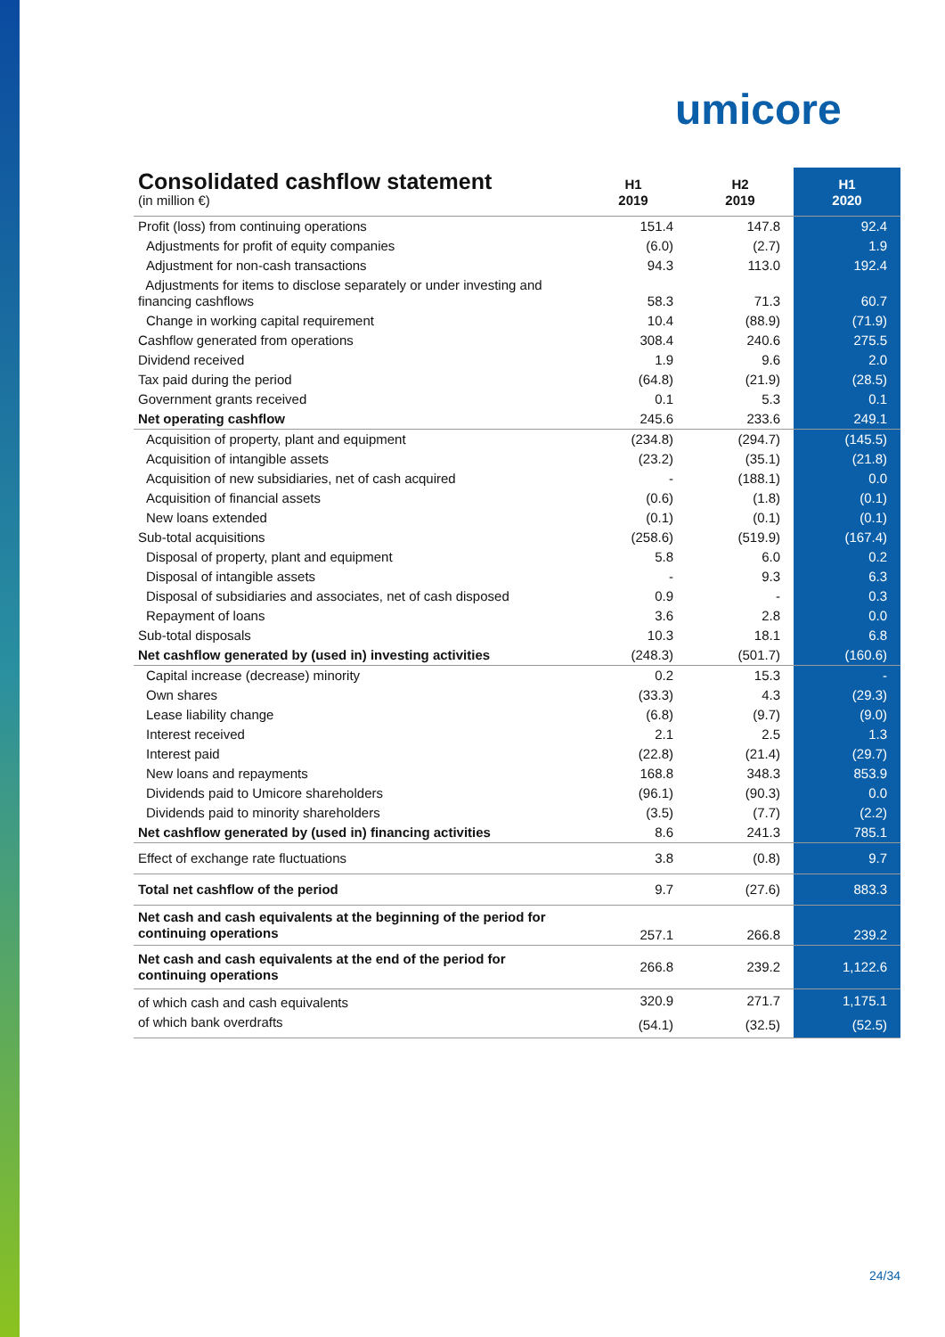umicore
| Consolidated cashflow statement (in million €) | H1 2019 | H2 2019 | H1 2020 |
| --- | --- | --- | --- |
| Profit (loss) from continuing operations | 151.4 | 147.8 | 92.4 |
| Adjustments for profit of equity companies | (6.0) | (2.7) | 1.9 |
| Adjustment for non-cash transactions | 94.3 | 113.0 | 192.4 |
| Adjustments for items to disclose separately or under investing and financing cashflows | 58.3 | 71.3 | 60.7 |
| Change in working capital requirement | 10.4 | (88.9) | (71.9) |
| Cashflow generated from operations | 308.4 | 240.6 | 275.5 |
| Dividend received | 1.9 | 9.6 | 2.0 |
| Tax paid during the period | (64.8) | (21.9) | (28.5) |
| Government grants received | 0.1 | 5.3 | 0.1 |
| Net operating cashflow | 245.6 | 233.6 | 249.1 |
| Acquisition of property, plant and equipment | (234.8) | (294.7) | (145.5) |
| Acquisition of intangible assets | (23.2) | (35.1) | (21.8) |
| Acquisition of new subsidiaries, net of cash acquired | - | (188.1) | 0.0 |
| Acquisition of financial assets | (0.6) | (1.8) | (0.1) |
| New loans extended | (0.1) | (0.1) | (0.1) |
| Sub-total acquisitions | (258.6) | (519.9) | (167.4) |
| Disposal of property, plant and equipment | 5.8 | 6.0 | 0.2 |
| Disposal of intangible assets | - | 9.3 | 6.3 |
| Disposal of subsidiaries and associates, net of cash disposed | 0.9 | - | 0.3 |
| Repayment of loans | 3.6 | 2.8 | 0.0 |
| Sub-total disposals | 10.3 | 18.1 | 6.8 |
| Net cashflow generated by (used in) investing activities | (248.3) | (501.7) | (160.6) |
| Capital increase (decrease) minority | 0.2 | 15.3 | - |
| Own shares | (33.3) | 4.3 | (29.3) |
| Lease liability change | (6.8) | (9.7) | (9.0) |
| Interest received | 2.1 | 2.5 | 1.3 |
| Interest paid | (22.8) | (21.4) | (29.7) |
| New loans and repayments | 168.8 | 348.3 | 853.9 |
| Dividends paid to Umicore shareholders | (96.1) | (90.3) | 0.0 |
| Dividends paid to minority shareholders | (3.5) | (7.7) | (2.2) |
| Net cashflow generated by (used in) financing activities | 8.6 | 241.3 | 785.1 |
| Effect of exchange rate fluctuations | 3.8 | (0.8) | 9.7 |
| Total net cashflow of the period | 9.7 | (27.6) | 883.3 |
| Net cash and cash equivalents at the beginning of the period for continuing operations | 257.1 | 266.8 | 239.2 |
| Net cash and cash equivalents at the end of the period for continuing operations | 266.8 | 239.2 | 1,122.6 |
| of which cash and cash equivalents | 320.9 | 271.7 | 1,175.1 |
| of which bank overdrafts | (54.1) | (32.5) | (52.5) |
24/34